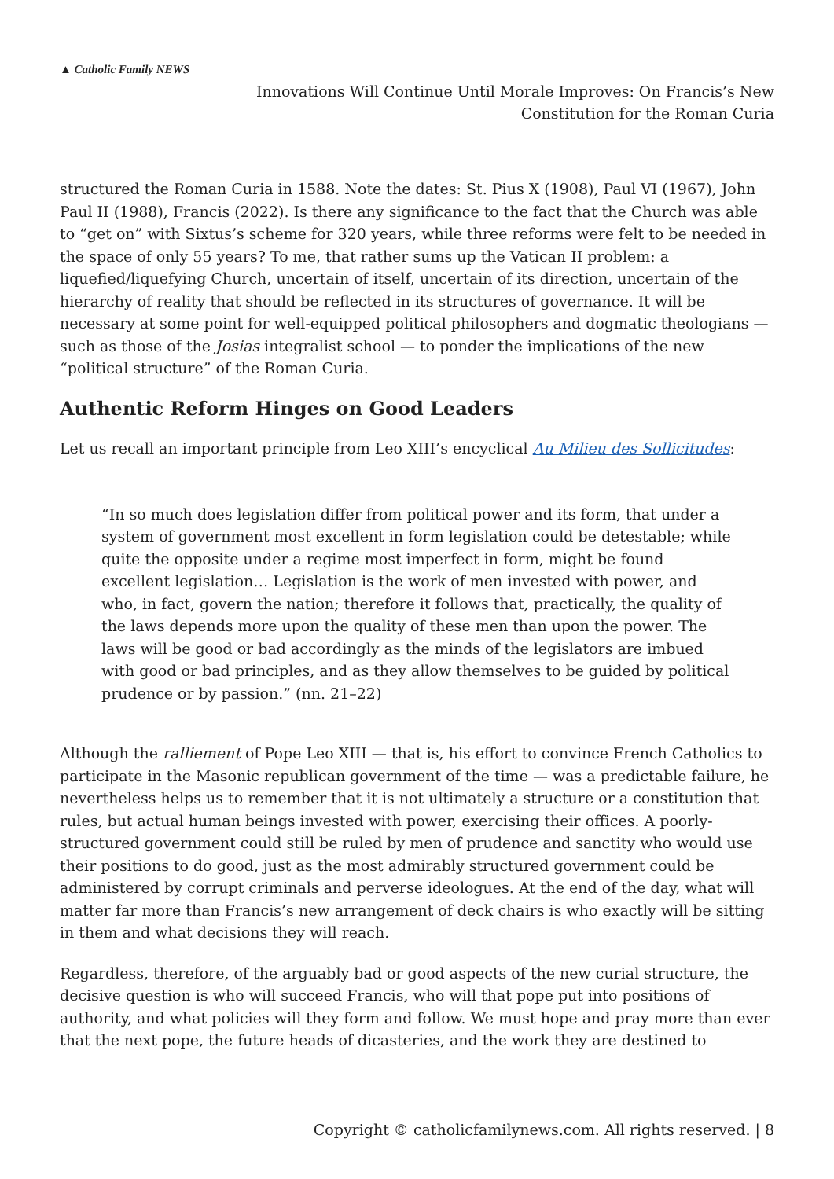▲ Catholic Family NEWS
Innovations Will Continue Until Morale Improves: On Francis’s New Constitution for the Roman Curia
structured the Roman Curia in 1588. Note the dates: St. Pius X (1908), Paul VI (1967), John Paul II (1988), Francis (2022). Is there any significance to the fact that the Church was able to “get on” with Sixtus’s scheme for 320 years, while three reforms were felt to be needed in the space of only 55 years? To me, that rather sums up the Vatican II problem: a liquefied/liquefying Church, uncertain of itself, uncertain of its direction, uncertain of the hierarchy of reality that should be reflected in its structures of governance. It will be necessary at some point for well-equipped political philosophers and dogmatic theologians — such as those of the Josias integralist school — to ponder the implications of the new “political structure” of the Roman Curia.
Authentic Reform Hinges on Good Leaders
Let us recall an important principle from Leo XIII’s encyclical Au Milieu des Sollicitudes:
“In so much does legislation differ from political power and its form, that under a system of government most excellent in form legislation could be detestable; while quite the opposite under a regime most imperfect in form, might be found excellent legislation… Legislation is the work of men invested with power, and who, in fact, govern the nation; therefore it follows that, practically, the quality of the laws depends more upon the quality of these men than upon the power. The laws will be good or bad accordingly as the minds of the legislators are imbued with good or bad principles, and as they allow themselves to be guided by political prudence or by passion.” (nn. 21–22)
Although the ralliement of Pope Leo XIII — that is, his effort to convince French Catholics to participate in the Masonic republican government of the time — was a predictable failure, he nevertheless helps us to remember that it is not ultimately a structure or a constitution that rules, but actual human beings invested with power, exercising their offices. A poorly-structured government could still be ruled by men of prudence and sanctity who would use their positions to do good, just as the most admirably structured government could be administered by corrupt criminals and perverse ideologues. At the end of the day, what will matter far more than Francis’s new arrangement of deck chairs is who exactly will be sitting in them and what decisions they will reach.
Regardless, therefore, of the arguably bad or good aspects of the new curial structure, the decisive question is who will succeed Francis, who will that pope put into positions of authority, and what policies will they form and follow. We must hope and pray more than ever that the next pope, the future heads of dicasteries, and the work they are destined to
Copyright © catholicfamilynews.com. All rights reserved. | 8